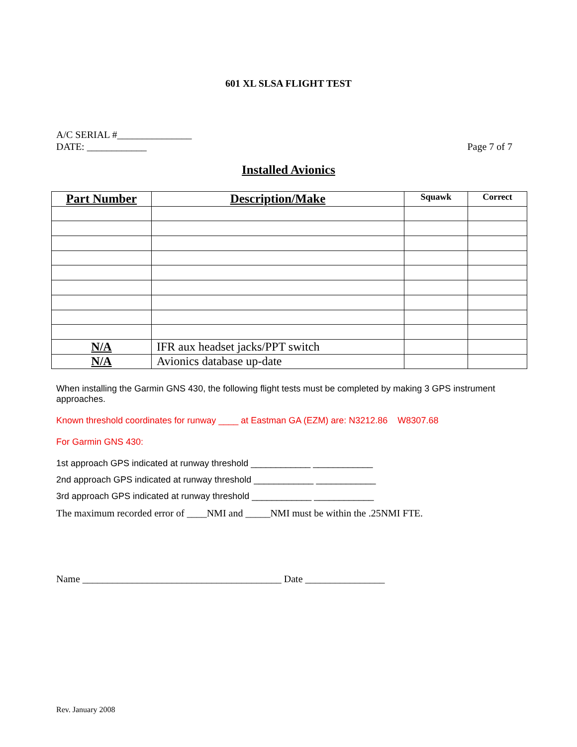601 XL SLSA FLIGHT TEST
Page 7 of 7 A/C SERIAL #_______________
DATE: ____________
Installed Avionics
| Part Number | Description/Make | Squawk | Correct |
| --- | --- | --- | --- |
| N/A | IFR aux headset jacks/PPT switch | | |
| N/A | Avionics database up-date | | |
When installing the Garmin GNS 430, the following flight tests must be completed by making 3 GPS instrument approaches.
Known threshold coordinates for runway ____ at Eastman GA (EZM) are: N3212.86 W8307.68
For Garmin GNS 430:
1st approach GPS indicated at runway threshold ____________ ____________
2nd approach GPS indicated at runway threshold ____________ ____________
3rd approach GPS indicated at runway threshold ____________ ____________
The maximum recorded error of ____NMI and _____NMI must be within the .25NMI FTE.
Name ________________________________________ Date ________________
Rev. January 2008